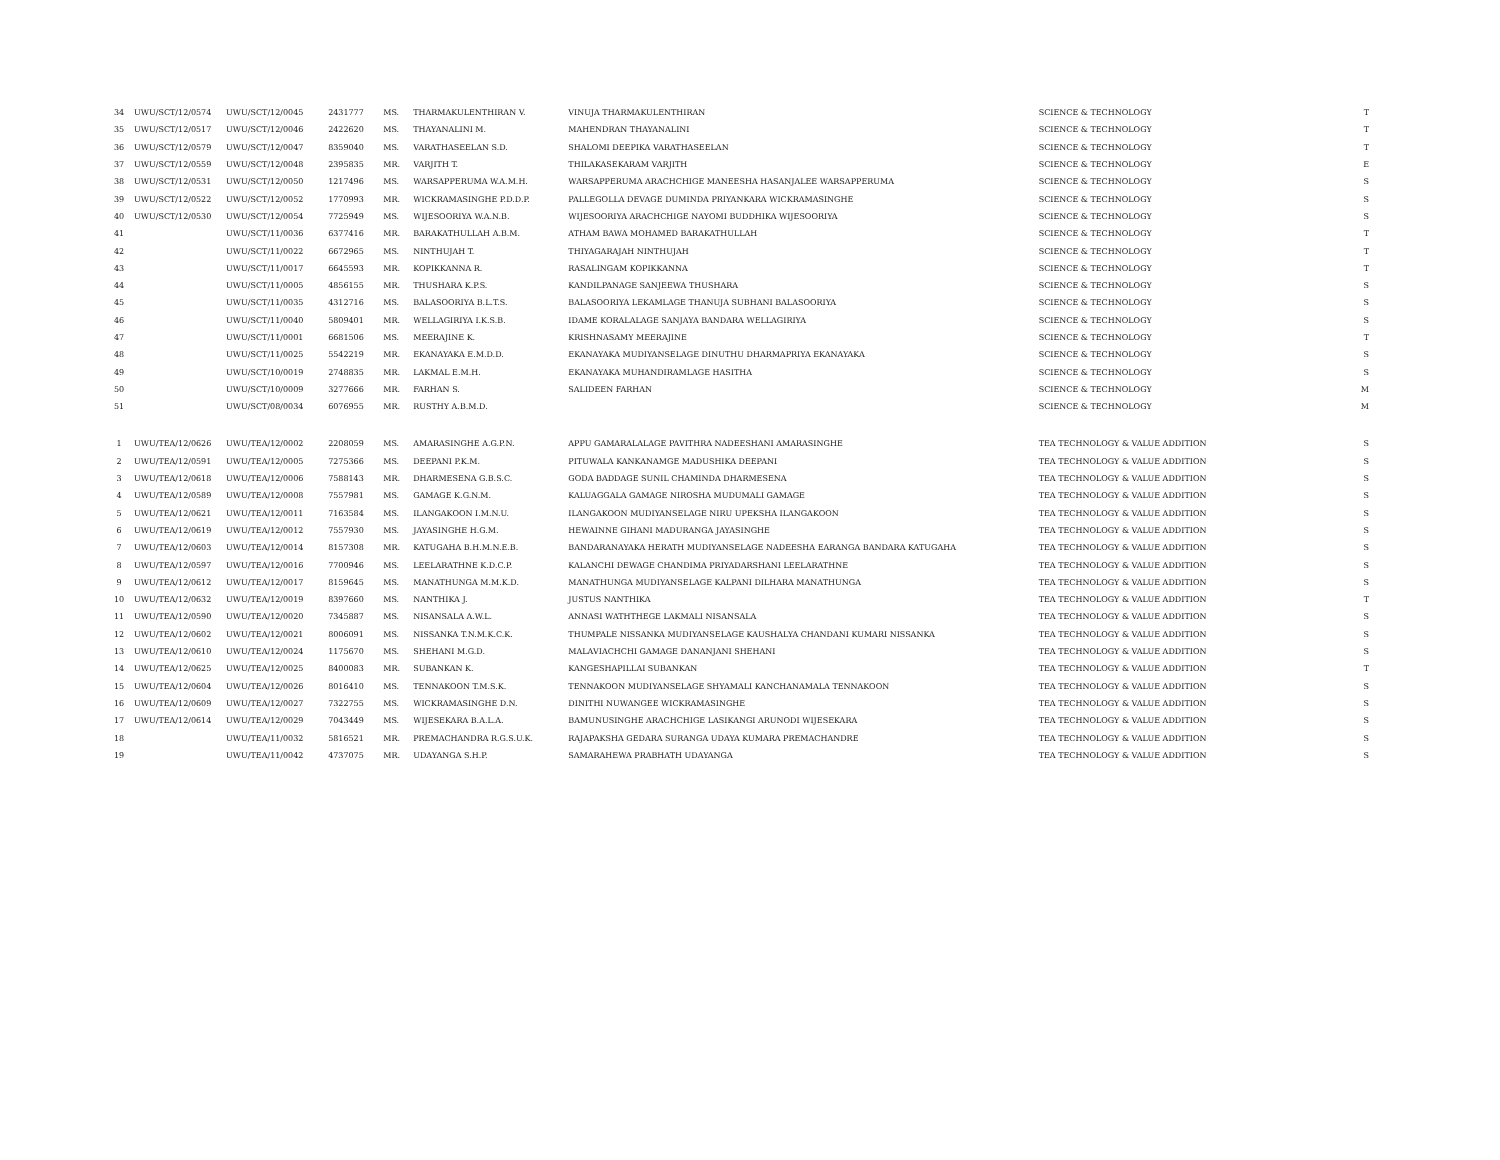| 34 | UWU/SCT/12/0574 | UWU/SCT/12/0045 | 2431777 | MS. | THARMAKULENTHIRAN V. | VINUJA THARMAKULENTHIRAN | SCIENCE & TECHNOLOGY | T |
| 35 | UWU/SCT/12/0517 | UWU/SCT/12/0046 | 2422620 | MS. | THAYANALINI M. | MAHENDRAN THAYANALINI | SCIENCE & TECHNOLOGY | T |
| 36 | UWU/SCT/12/0579 | UWU/SCT/12/0047 | 8359040 | MS. | VARATHASEELAN S.D. | SHALOMI DEEPIKA VARATHASEELAN | SCIENCE & TECHNOLOGY | T |
| 37 | UWU/SCT/12/0559 | UWU/SCT/12/0048 | 2395835 | MR. | VARJITH T. | THILAKASEKARAM VARJITH | SCIENCE & TECHNOLOGY | E |
| 38 | UWU/SCT/12/0531 | UWU/SCT/12/0050 | 1217496 | MS. | WARSAPPERUMA W.A.M.H. | WARSAPPERUMA ARACHCHIGE MANEESHA HASANJALEE WARSAPPERUMA | SCIENCE & TECHNOLOGY | S |
| 39 | UWU/SCT/12/0522 | UWU/SCT/12/0052 | 1770993 | MR. | WICKRAMASINGHE P.D.D.P. | PALLEGOLLA DEVAGE DUMINDA PRIYANKARA WICKRAMASINGHE | SCIENCE & TECHNOLOGY | S |
| 40 | UWU/SCT/12/0530 | UWU/SCT/12/0054 | 7725949 | MS. | WIJESOORIYA W.A.N.B. | WIJESOORIYA ARACHCHIGE NAYOMI BUDDHIKA WIJESOORIYA | SCIENCE & TECHNOLOGY | S |
| 41 | | UWU/SCT/11/0036 | 6377416 | MR. | BARAKATHULLAH A.B.M. | ATHAM BAWA MOHAMED BARAKATHULLAH | SCIENCE & TECHNOLOGY | T |
| 42 | | UWU/SCT/11/0022 | 6672965 | MS. | NINTHUJAH T. | THIYAGARAJAH NINTHUJAH | SCIENCE & TECHNOLOGY | T |
| 43 | | UWU/SCT/11/0017 | 6645593 | MR. | KOPIKKANNA R. | RASALINGAM KOPIKKANNA | SCIENCE & TECHNOLOGY | T |
| 44 | | UWU/SCT/11/0005 | 4856155 | MR. | THUSHARA K.P.S. | KANDILPANAGE SANJEEWA THUSHARA | SCIENCE & TECHNOLOGY | S |
| 45 | | UWU/SCT/11/0035 | 4312716 | MS. | BALASOORIYA B.L.T.S. | BALASOORIYA LEKAMLAGE THANUJA SUBHANI BALASOORIYA | SCIENCE & TECHNOLOGY | S |
| 46 | | UWU/SCT/11/0040 | 5809401 | MR. | WELLAGIRIYA I.K.S.B. | IDAME KORALALAGE SANJAYA BANDARA WELLAGIRIYA | SCIENCE & TECHNOLOGY | S |
| 47 | | UWU/SCT/11/0001 | 6681506 | MS. | MEERAJINE K. | KRISHNASAMY MEERAJINE | SCIENCE & TECHNOLOGY | T |
| 48 | | UWU/SCT/11/0025 | 5542219 | MR. | EKANAYAKA E.M.D.D. | EKANAYAKA MUDIYANSELAGE DINUTHU DHARMAPRIYA EKANAYAKA | SCIENCE & TECHNOLOGY | S |
| 49 | | UWU/SCT/10/0019 | 2748835 | MR. | LAKMAL E.M.H. | EKANAYAKA MUHANDIRAMLAGE HASITHA | SCIENCE & TECHNOLOGY | S |
| 50 | | UWU/SCT/10/0009 | 3277666 | MR. | FARHAN S. | SALIDEEN FARHAN | SCIENCE & TECHNOLOGY | M |
| 51 | | UWU/SCT/08/0034 | 6076955 | MR. | RUSTHY A.B.M.D. | | SCIENCE & TECHNOLOGY | M |
| 1 | UWU/TEA/12/0626 | UWU/TEA/12/0002 | 2208059 | MS. | AMARASINGHE A.G.P.N. | APPU GAMARALALAGE PAVITHRA NADEESHANI AMARASINGHE | TEA TECHNOLOGY & VALUE ADDITION | S |
| 2 | UWU/TEA/12/0591 | UWU/TEA/12/0005 | 7275366 | MS. | DEEPANI P.K.M. | PITUWALA KANKANAMGE MADUSHIKA DEEPANI | TEA TECHNOLOGY & VALUE ADDITION | S |
| 3 | UWU/TEA/12/0618 | UWU/TEA/12/0006 | 7588143 | MR. | DHARMESENA G.B.S.C. | GODA BADDAGE SUNIL CHAMINDA DHARMESENA | TEA TECHNOLOGY & VALUE ADDITION | S |
| 4 | UWU/TEA/12/0589 | UWU/TEA/12/0008 | 7557981 | MS. | GAMAGE K.G.N.M. | KALUAGGALA GAMAGE NIROSHA MUDUMALI GAMAGE | TEA TECHNOLOGY & VALUE ADDITION | S |
| 5 | UWU/TEA/12/0621 | UWU/TEA/12/0011 | 7163584 | MS. | ILANGAKOON I.M.N.U. | ILANGAKOON MUDIYANSELAGE NIRU UPEKSHA ILANGAKOON | TEA TECHNOLOGY & VALUE ADDITION | S |
| 6 | UWU/TEA/12/0619 | UWU/TEA/12/0012 | 7557930 | MS. | JAYASINGHE H.G.M. | HEWAINNE GIHANI MADURANGA JAYASINGHE | TEA TECHNOLOGY & VALUE ADDITION | S |
| 7 | UWU/TEA/12/0603 | UWU/TEA/12/0014 | 8157308 | MR. | KATUGAHA B.H.M.N.E.B. | BANDARANAYAKA HERATH MUDIYANSELAGE NADEESHA EARANGA BANDARA KATUGAHA | TEA TECHNOLOGY & VALUE ADDITION | S |
| 8 | UWU/TEA/12/0597 | UWU/TEA/12/0016 | 7700946 | MS. | LEELARATHNE K.D.C.P. | KALANCHI DEWAGE CHANDIMA PRIYADARSHANI LEELARATHNE | TEA TECHNOLOGY & VALUE ADDITION | S |
| 9 | UWU/TEA/12/0612 | UWU/TEA/12/0017 | 8159645 | MS. | MANATHUNGA M.M.K.D. | MANATHUNGA MUDIYANSELAGE KALPANI DILHARA MANATHUNGA | TEA TECHNOLOGY & VALUE ADDITION | S |
| 10 | UWU/TEA/12/0632 | UWU/TEA/12/0019 | 8397660 | MS. | NANTHIKA J. | JUSTUS NANTHIKA | TEA TECHNOLOGY & VALUE ADDITION | T |
| 11 | UWU/TEA/12/0590 | UWU/TEA/12/0020 | 7345887 | MS. | NISANSALA A.W.L. | ANNASI WATHTHEGE LAKMALI NISANSALA | TEA TECHNOLOGY & VALUE ADDITION | S |
| 12 | UWU/TEA/12/0602 | UWU/TEA/12/0021 | 8006091 | MS. | NISSANKA T.N.M.K.C.K. | THUMPALE NISSANKA MUDIYANSELAGE KAUSHALYA CHANDANI KUMARI NISSANKA | TEA TECHNOLOGY & VALUE ADDITION | S |
| 13 | UWU/TEA/12/0610 | UWU/TEA/12/0024 | 1175670 | MS. | SHEHANI M.G.D. | MALAVIACHCHI GAMAGE DANANJANI SHEHANI | TEA TECHNOLOGY & VALUE ADDITION | S |
| 14 | UWU/TEA/12/0625 | UWU/TEA/12/0025 | 8400083 | MR. | SUBANKAN K. | KANGESHAPILLAI SUBANKAN | TEA TECHNOLOGY & VALUE ADDITION | T |
| 15 | UWU/TEA/12/0604 | UWU/TEA/12/0026 | 8016410 | MS. | TENNAKOON T.M.S.K. | TENNAKOON MUDIYANSELAGE SHYAMALI KANCHANAMALA TENNAKOON | TEA TECHNOLOGY & VALUE ADDITION | S |
| 16 | UWU/TEA/12/0609 | UWU/TEA/12/0027 | 7322755 | MS. | WICKRAMASINGHE D.N. | DINITHI NUWANGEE WICKRAMASINGHE | TEA TECHNOLOGY & VALUE ADDITION | S |
| 17 | UWU/TEA/12/0614 | UWU/TEA/12/0029 | 7043449 | MS. | WIJESEKARA B.A.L.A. | BAMUNUSINGHE ARACHCHIGE LASIKANGI ARUNODI WIJESEKARA | TEA TECHNOLOGY & VALUE ADDITION | S |
| 18 | | UWU/TEA/11/0032 | 5816521 | MR. | PREMACHANDRA R.G.S.U.K. | RAJAPAKSHA GEDARA SURANGA UDAYA KUMARA PREMACHANDRE | TEA TECHNOLOGY & VALUE ADDITION | S |
| 19 | | UWU/TEA/11/0042 | 4737075 | MR. | UDAYANGA S.H.P. | SAMARAHEWA PRABHATH UDAYANGA | TEA TECHNOLOGY & VALUE ADDITION | S |